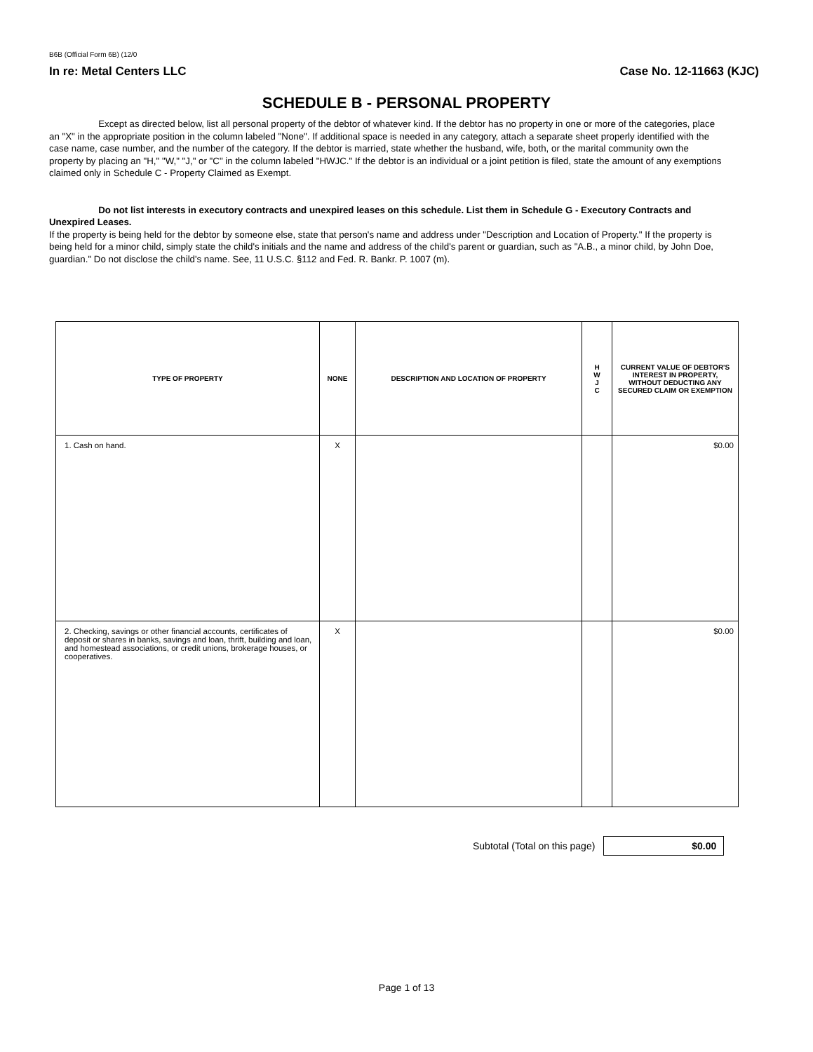B6B (Official Form 6B) (12/0
In re: Metal Centers LLC Case No. 12-11663 (KJC)
SCHEDULE B - PERSONAL PROPERTY
Except as directed below, list all personal property of the debtor of whatever kind. If the debtor has no property in one or more of the categories, place an "X" in the appropriate position in the column labeled "None". If additional space is needed in any category, attach a separate sheet properly identified with the case name, case number, and the number of the category. If the debtor is married, state whether the husband, wife, both, or the marital community own the property by placing an "H," "W," "J," or "C" in the column labeled "HWJC." If the debtor is an individual or a joint petition is filed, state the amount of any exemptions claimed only in Schedule C - Property Claimed as Exempt.
Do not list interests in executory contracts and unexpired leases on this schedule. List them in Schedule G - Executory Contracts and Unexpired Leases.
If the property is being held for the debtor by someone else, state that person's name and address under "Description and Location of Property." If the property is being held for a minor child, simply state the child's initials and the name and address of the child's parent or guardian, such as "A.B., a minor child, by John Doe, guardian." Do not disclose the child's name. See, 11 U.S.C. §112 and Fed. R. Bankr. P. 1007 (m).
| TYPE OF PROPERTY | NONE | DESCRIPTION AND LOCATION OF PROPERTY | H W J C | CURRENT VALUE OF DEBTOR'S INTEREST IN PROPERTY, WITHOUT DEDUCTING ANY SECURED CLAIM OR EXEMPTION |
| --- | --- | --- | --- | --- |
| 1. Cash on hand. | X | | | $0.00 |
| 2. Checking, savings or other financial accounts, certificates of deposit or shares in banks, savings and loan, thrift, building and loan, and homestead associations, or credit unions, brokerage houses, or cooperatives. | X | | | $0.00 |
Subtotal (Total on this page)
$0.00
Page 1 of 13